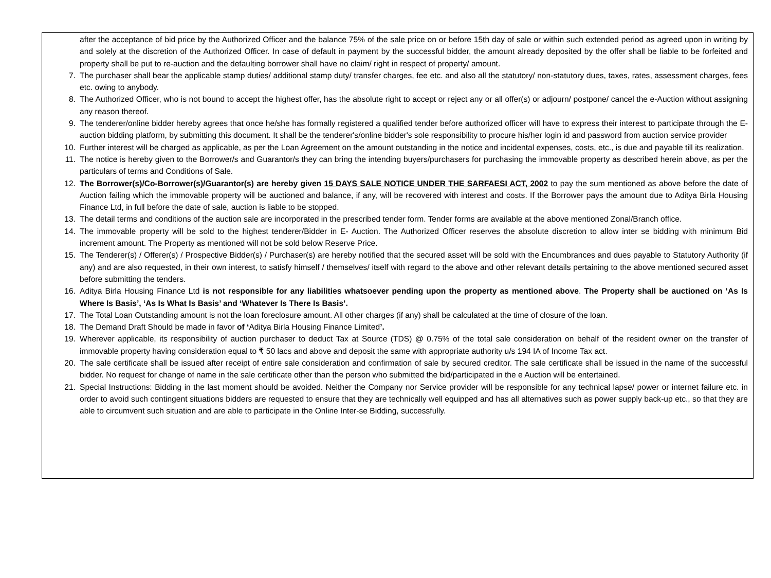after the acceptance of bid price by the Authorized Officer and the balance 75% of the sale price on or before 15th day of sale or within such extended period as agreed upon in writing by and solely at the discretion of the Authorized Officer. In case of default in payment by the successful bidder, the amount already deposited by the offer shall be liable to be forfeited and property shall be put to re-auction and the defaulting borrower shall have no claim/ right in respect of property/ amount.
7. The purchaser shall bear the applicable stamp duties/ additional stamp duty/ transfer charges, fee etc. and also all the statutory/ non-statutory dues, taxes, rates, assessment charges, fees etc. owing to anybody.
8. The Authorized Officer, who is not bound to accept the highest offer, has the absolute right to accept or reject any or all offer(s) or adjourn/ postpone/ cancel the e-Auction without assigning any reason thereof.
9. The tenderer/online bidder hereby agrees that once he/she has formally registered a qualified tender before authorized officer will have to express their interest to participate through the E-auction bidding platform, by submitting this document. It shall be the tenderer's/online bidder's sole responsibility to procure his/her login id and password from auction service provider
10. Further interest will be charged as applicable, as per the Loan Agreement on the amount outstanding in the notice and incidental expenses, costs, etc., is due and payable till its realization.
11. The notice is hereby given to the Borrower/s and Guarantor/s they can bring the intending buyers/purchasers for purchasing the immovable property as described herein above, as per the particulars of terms and Conditions of Sale.
12. The Borrower(s)/Co-Borrower(s)/Guarantor(s) are hereby given 15 DAYS SALE NOTICE UNDER THE SARFAESI ACT, 2002 to pay the sum mentioned as above before the date of Auction failing which the immovable property will be auctioned and balance, if any, will be recovered with interest and costs. If the Borrower pays the amount due to Aditya Birla Housing Finance Ltd, in full before the date of sale, auction is liable to be stopped.
13. The detail terms and conditions of the auction sale are incorporated in the prescribed tender form. Tender forms are available at the above mentioned Zonal/Branch office.
14. The immovable property will be sold to the highest tenderer/Bidder in E- Auction. The Authorized Officer reserves the absolute discretion to allow inter se bidding with minimum Bid increment amount. The Property as mentioned will not be sold below Reserve Price.
15. The Tenderer(s) / Offerer(s) / Prospective Bidder(s) / Purchaser(s) are hereby notified that the secured asset will be sold with the Encumbrances and dues payable to Statutory Authority (if any) and are also requested, in their own interest, to satisfy himself / themselves/ itself with regard to the above and other relevant details pertaining to the above mentioned secured asset before submitting the tenders.
16. Aditya Birla Housing Finance Ltd is not responsible for any liabilities whatsoever pending upon the property as mentioned above. The Property shall be auctioned on ‘As Is Where Is Basis’, ‘As Is What Is Basis’ and ‘Whatever Is There Is Basis’.
17. The Total Loan Outstanding amount is not the loan foreclosure amount. All other charges (if any) shall be calculated at the time of closure of the loan.
18. The Demand Draft Should be made in favor of ‘Aditya Birla Housing Finance Limited’.
19. Wherever applicable, its responsibility of auction purchaser to deduct Tax at Source (TDS) @ 0.75% of the total sale consideration on behalf of the resident owner on the transfer of immovable property having consideration equal to ₹ 50 lacs and above and deposit the same with appropriate authority u/s 194 IA of Income Tax act.
20. The sale certificate shall be issued after receipt of entire sale consideration and confirmation of sale by secured creditor. The sale certificate shall be issued in the name of the successful bidder. No request for change of name in the sale certificate other than the person who submitted the bid/participated in the e Auction will be entertained.
21. Special Instructions: Bidding in the last moment should be avoided. Neither the Company nor Service provider will be responsible for any technical lapse/ power or internet failure etc. in order to avoid such contingent situations bidders are requested to ensure that they are technically well equipped and has all alternatives such as power supply back-up etc., so that they are able to circumvent such situation and are able to participate in the Online Inter-se Bidding, successfully.